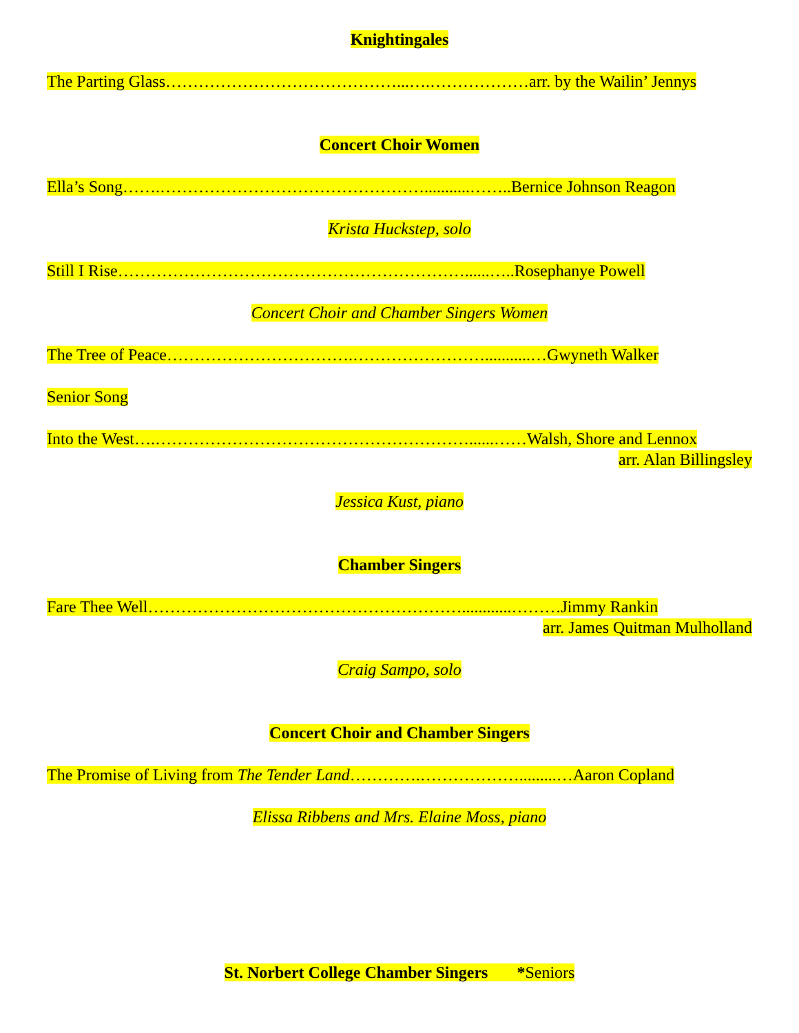Knightingales
The Parting Glass……………………………………...….………………arr. by the Wailin’ Jennys
Concert Choir Women
Ella’s Song…….…………………………………………...........……..Bernice Johnson Reagon
Krista Huckstep, solo
Still I Rise………………………………………………………......…..Rosephanye Powell
Concert Choir and Chamber Singers Women
The Tree of Peace…………………………….……………………...........…Gwyneth Walker
Senior Song
Into the West….…………………………………………………......……Walsh, Shore and Lennox
arr. Alan Billingsley
Jessica Kust, piano
Chamber Singers
Fare Thee Well…………………………………………………............………Jimmy Rankin
arr. James Quitman Mulholland
Craig Sampo, solo
Concert Choir and Chamber Singers
The Promise of Living from The Tender Land………….……………….........…Aaron Copland
Elissa Ribbens and Mrs. Elaine Moss, piano
St. Norbert College Chamber Singers *Seniors